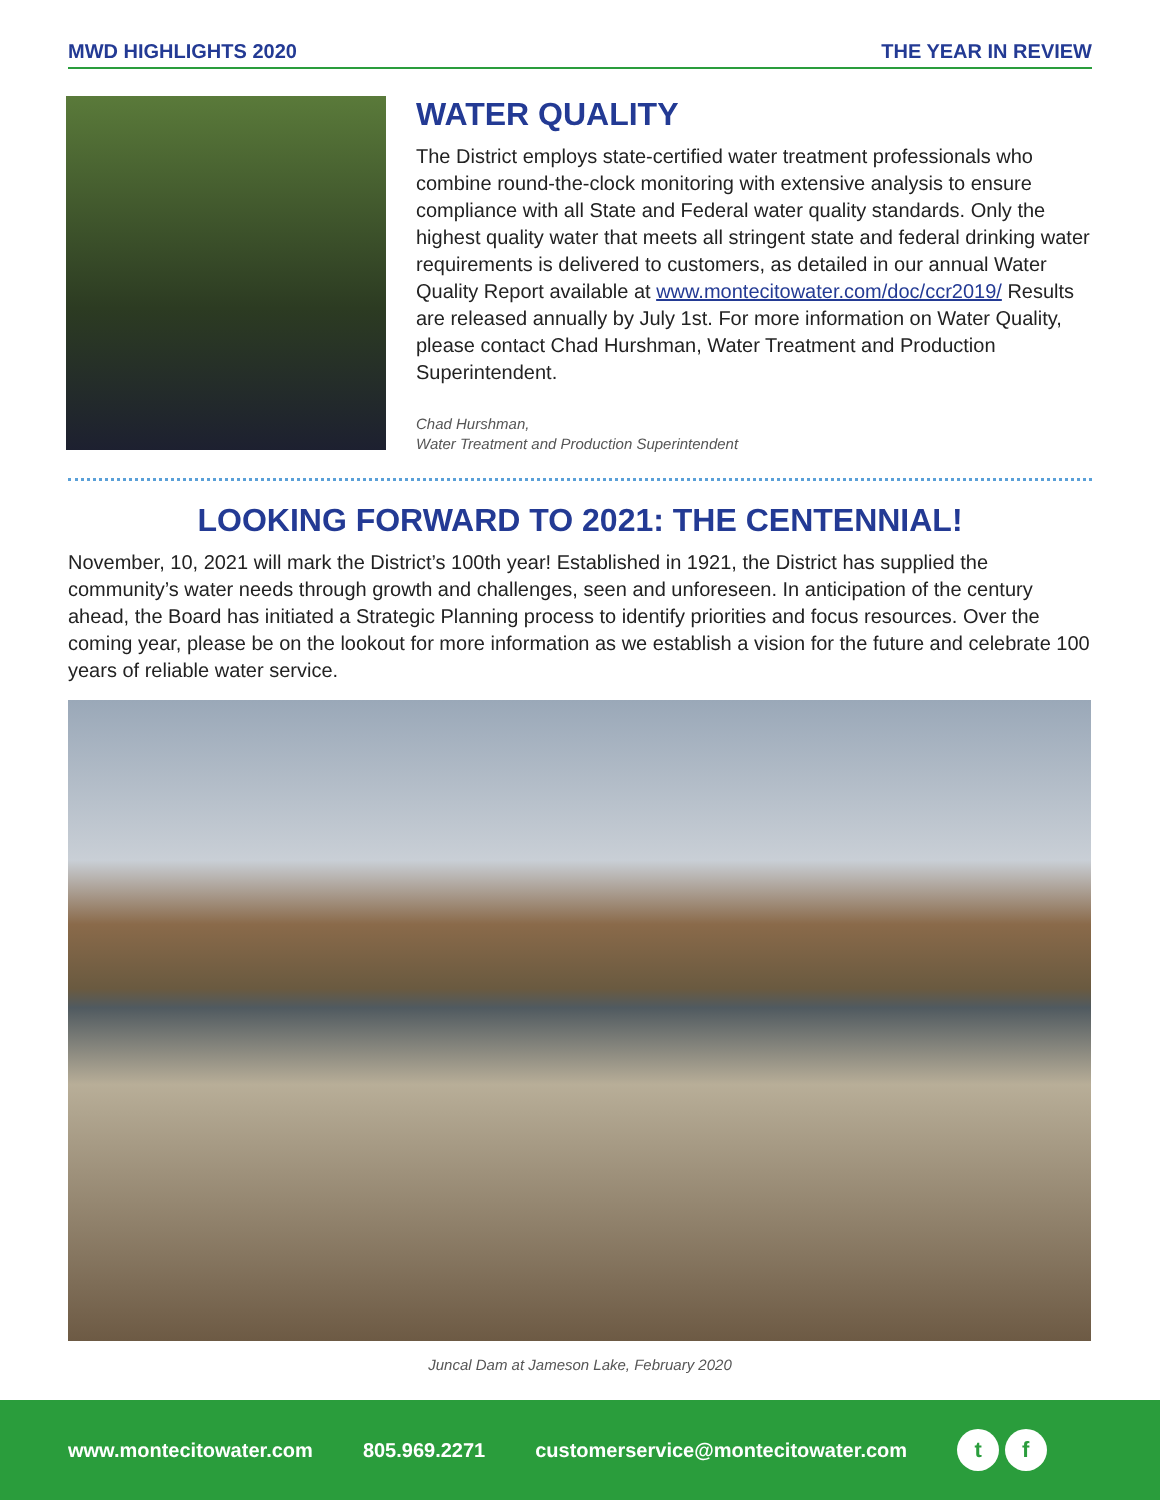MWD HIGHLIGHTS 2020 THE YEAR IN REVIEW
WATER QUALITY
The District employs state-certified water treatment professionals who combine round-the-clock monitoring with extensive analysis to ensure compliance with all State and Federal water quality standards. Only the highest quality water that meets all stringent state and federal drinking water requirements is delivered to customers, as detailed in our annual Water Quality Report available at www.montecitowater.com/doc/ccr2019/ Results are released annually by July 1st. For more information on Water Quality, please contact Chad Hurshman, Water Treatment and Production Superintendent.
Chad Hurshman,
Water Treatment and Production Superintendent
LOOKING FORWARD TO 2021: THE CENTENNIAL!
November, 10, 2021 will mark the District’s 100th year! Established in 1921, the District has supplied the community’s water needs through growth and challenges, seen and unforeseen. In anticipation of the century ahead, the Board has initiated a Strategic Planning process to identify priorities and focus resources. Over the coming year, please be on the lookout for more information as we establish a vision for the future and celebrate 100 years of reliable water service.
Juncal Dam at Jameson Lake, February 2020
www.montecitowater.com 805.969.2271 customerservice@montecitowater.com t f